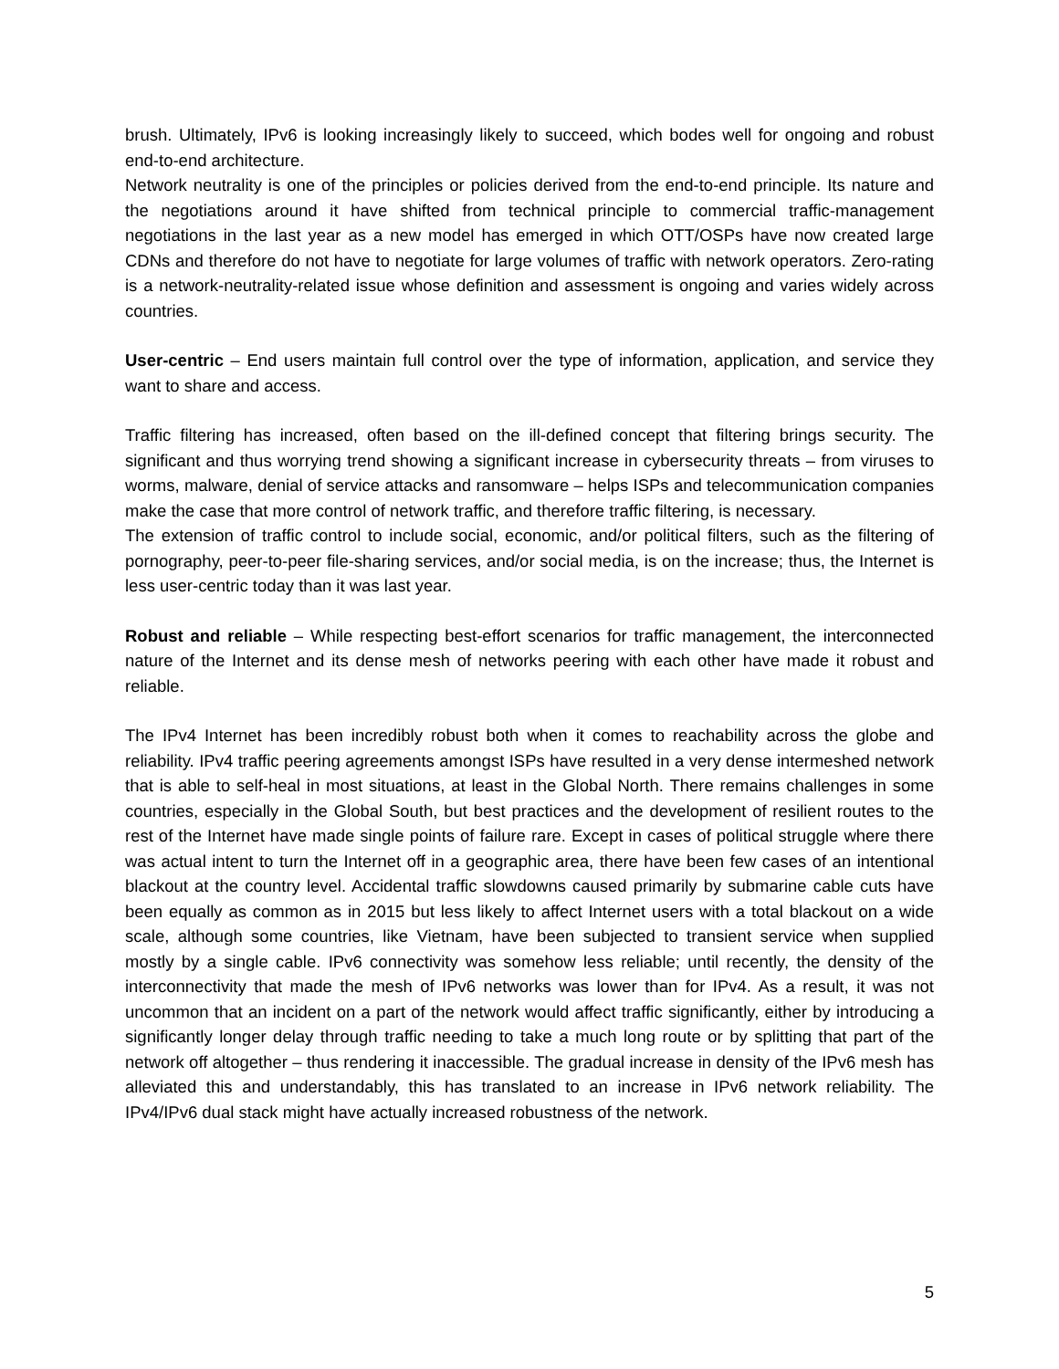brush. Ultimately, IPv6 is looking increasingly likely to succeed, which bodes well for ongoing and robust end-to-end architecture.
Network neutrality is one of the principles or policies derived from the end-to-end principle. Its nature and the negotiations around it have shifted from technical principle to commercial traffic-management negotiations in the last year as a new model has emerged in which OTT/OSPs have now created large CDNs and therefore do not have to negotiate for large volumes of traffic with network operators. Zero-rating is a network-neutrality-related issue whose definition and assessment is ongoing and varies widely across countries.
User-centric – End users maintain full control over the type of information, application, and service they want to share and access.
Traffic filtering has increased, often based on the ill-defined concept that filtering brings security. The significant and thus worrying trend showing a significant increase in cybersecurity threats – from viruses to worms, malware, denial of service attacks and ransomware – helps ISPs and telecommunication companies make the case that more control of network traffic, and therefore traffic filtering, is necessary.
The extension of traffic control to include social, economic, and/or political filters, such as the filtering of pornography, peer-to-peer file-sharing services, and/or social media, is on the increase; thus, the Internet is less user-centric today than it was last year.
Robust and reliable – While respecting best-effort scenarios for traffic management, the interconnected nature of the Internet and its dense mesh of networks peering with each other have made it robust and reliable.
The IPv4 Internet has been incredibly robust both when it comes to reachability across the globe and reliability. IPv4 traffic peering agreements amongst ISPs have resulted in a very dense intermeshed network that is able to self-heal in most situations, at least in the Global North. There remains challenges in some countries, especially in the Global South, but best practices and the development of resilient routes to the rest of the Internet have made single points of failure rare. Except in cases of political struggle where there was actual intent to turn the Internet off in a geographic area, there have been few cases of an intentional blackout at the country level. Accidental traffic slowdowns caused primarily by submarine cable cuts have been equally as common as in 2015 but less likely to affect Internet users with a total blackout on a wide scale, although some countries, like Vietnam, have been subjected to transient service when supplied mostly by a single cable. IPv6 connectivity was somehow less reliable; until recently, the density of the interconnectivity that made the mesh of IPv6 networks was lower than for IPv4. As a result, it was not uncommon that an incident on a part of the network would affect traffic significantly, either by introducing a significantly longer delay through traffic needing to take a much long route or by splitting that part of the network off altogether – thus rendering it inaccessible. The gradual increase in density of the IPv6 mesh has alleviated this and understandably, this has translated to an increase in IPv6 network reliability. The IPv4/IPv6 dual stack might have actually increased robustness of the network.
5